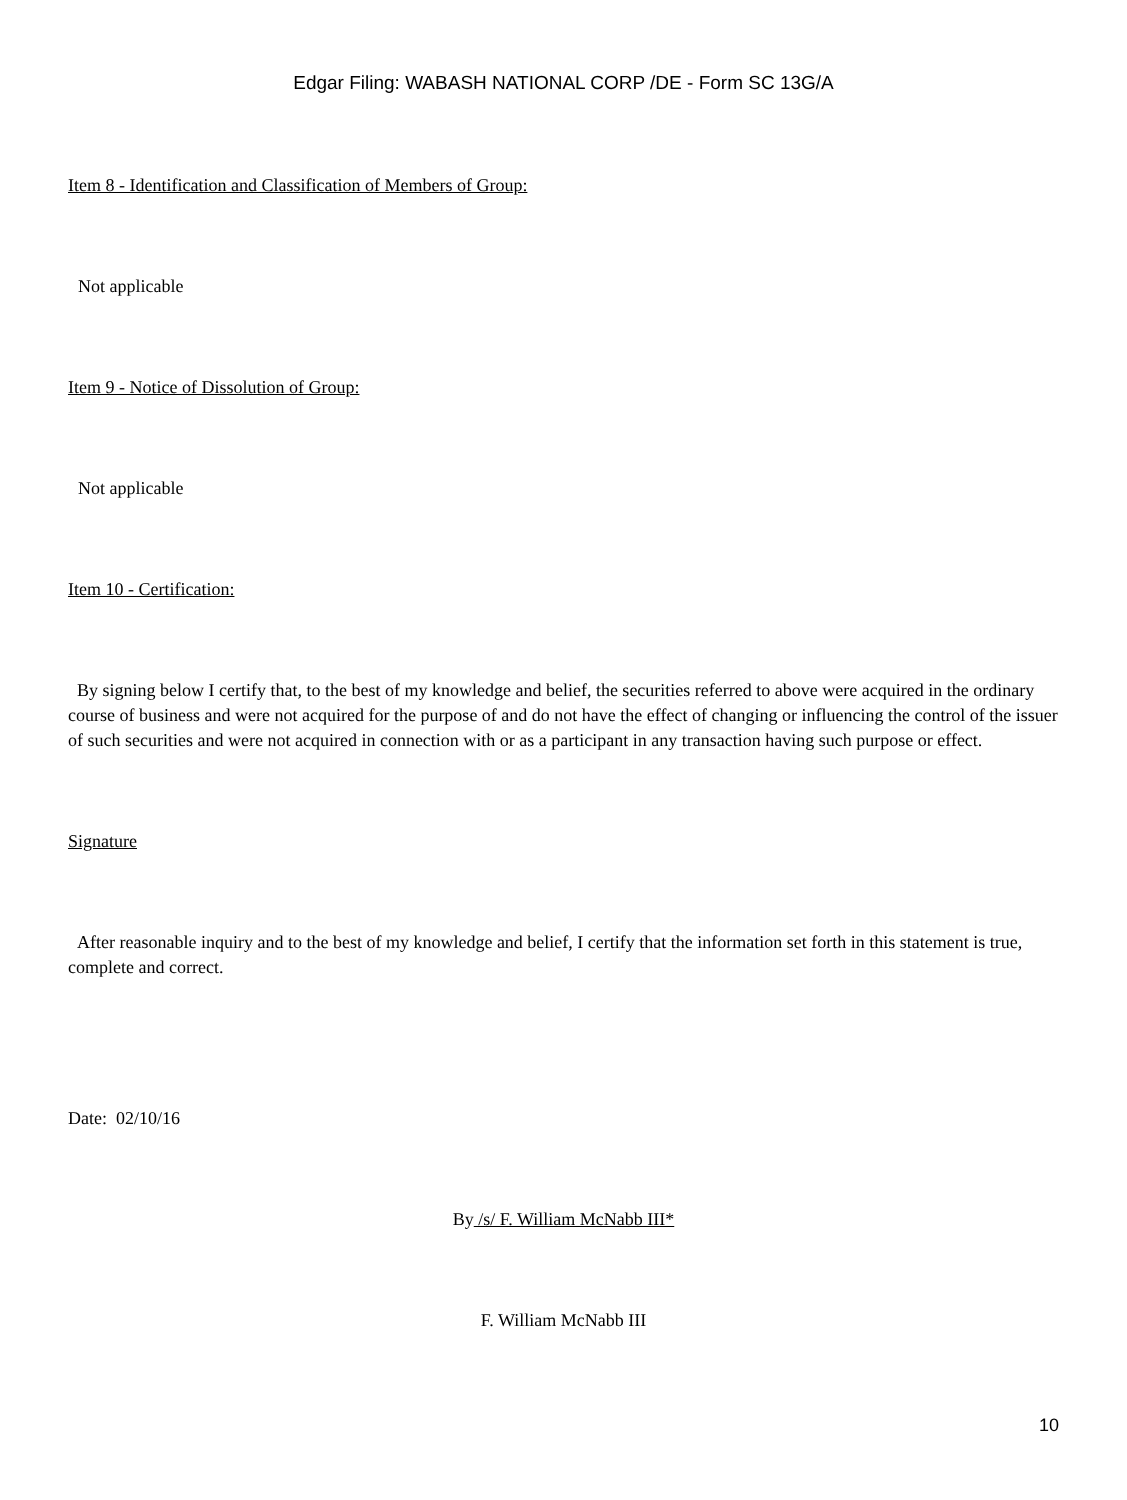Edgar Filing: WABASH NATIONAL CORP /DE - Form SC 13G/A
Item 8 - Identification and Classification of Members of Group:
Not applicable
Item 9 - Notice of Dissolution of Group:
Not applicable
Item 10 - Certification:
By signing below I certify that, to the best of my knowledge and belief, the securities referred to above were acquired in the ordinary course of business and were not acquired for the purpose of and do not have the effect of changing or influencing the control of the issuer of such securities and were not acquired in connection with or as a participant in any transaction having such purpose or effect.
Signature
After reasonable inquiry and to the best of my knowledge and belief, I certify that the information set forth in this statement is true, complete and correct.
Date: 02/10/16
By /s/ F. William McNabb III*
F. William McNabb III
10